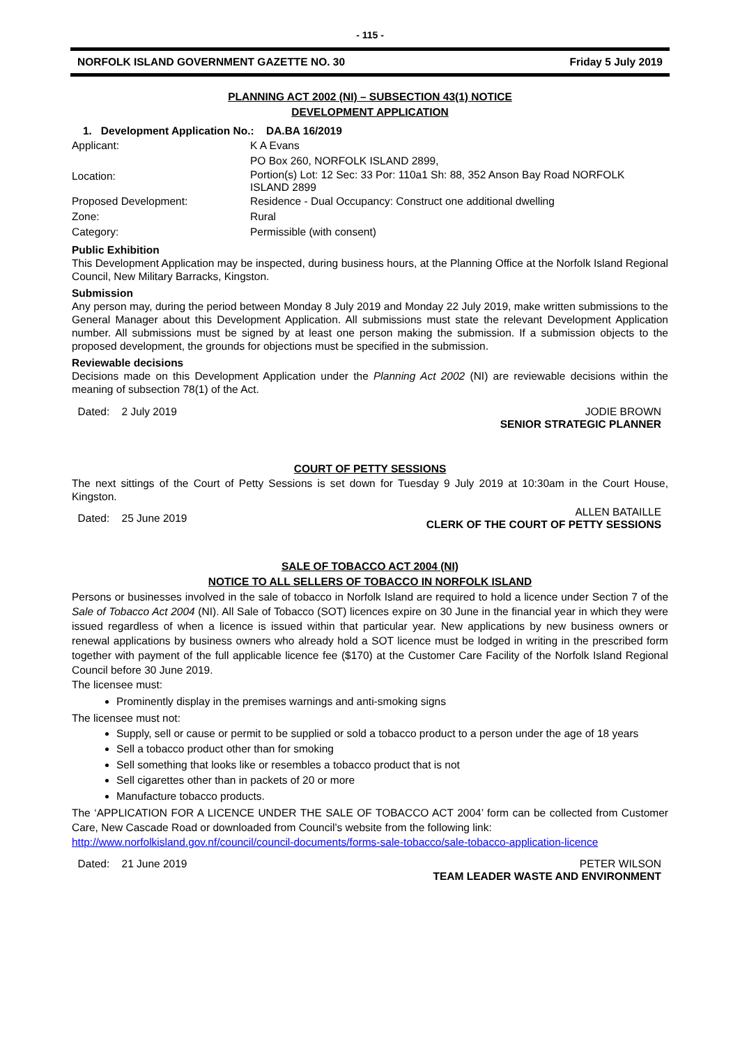- 115 -
NORFOLK ISLAND GOVERNMENT GAZETTE NO. 30 Friday 5 July 2019
PLANNING ACT 2002 (NI) – SUBSECTION 43(1) NOTICE
DEVELOPMENT APPLICATION
1. Development Application No.: DA.BA 16/2019
Applicant: K A Evans
PO Box 260, NORFOLK ISLAND 2899,
Location:
Portion(s) Lot: 12 Sec: 33 Por: 110a1 Sh: 88, 352 Anson Bay Road NORFOLK
ISLAND 2899
Proposed Development: Residence - Dual Occupancy: Construct one additional dwelling
Zone: Rural
Category: Permissible (with consent)
Public Exhibition
This Development Application may be inspected, during business hours, at the Planning Office at the Norfolk Island Regional Council, New Military Barracks, Kingston.
Submission
Any person may, during the period between Monday 8 July 2019 and Monday 22 July 2019, make written submissions to the General Manager about this Development Application. All submissions must state the relevant Development Application number. All submissions must be signed by at least one person making the submission. If a submission objects to the proposed development, the grounds for objections must be specified in the submission.
Reviewable decisions
Decisions made on this Development Application under the Planning Act 2002 (NI) are reviewable decisions within the meaning of subsection 78(1) of the Act.
Dated: 2 July 2019 JODIE BROWN
SENIOR STRATEGIC PLANNER
COURT OF PETTY SESSIONS
The next sittings of the Court of Petty Sessions is set down for Tuesday 9 July 2019 at 10:30am in the Court House, Kingston.
Dated: 25 June 2019 ALLEN BATAILLE
CLERK OF THE COURT OF PETTY SESSIONS
SALE OF TOBACCO ACT 2004 (NI)
NOTICE TO ALL SELLERS OF TOBACCO IN NORFOLK ISLAND
Persons or businesses involved in the sale of tobacco in Norfolk Island are required to hold a licence under Section 7 of the Sale of Tobacco Act 2004 (NI). All Sale of Tobacco (SOT) licences expire on 30 June in the financial year in which they were issued regardless of when a licence is issued within that particular year. New applications by new business owners or renewal applications by business owners who already hold a SOT licence must be lodged in writing in the prescribed form together with payment of the full applicable licence fee ($170) at the Customer Care Facility of the Norfolk Island Regional Council before 30 June 2019.
The licensee must:
Prominently display in the premises warnings and anti-smoking signs
The licensee must not:
Supply, sell or cause or permit to be supplied or sold a tobacco product to a person under the age of 18 years
Sell a tobacco product other than for smoking
Sell something that looks like or resembles a tobacco product that is not
Sell cigarettes other than in packets of 20 or more
Manufacture tobacco products.
The ‘APPLICATION FOR A LICENCE UNDER THE SALE OF TOBACCO ACT 2004’ form can be collected from Customer Care, New Cascade Road or downloaded from Council’s website from the following link:
http://www.norfolkisland.gov.nf/council/council-documents/forms-sale-tobacco/sale-tobacco-application-licence
Dated: 21 June 2019 PETER WILSON
TEAM LEADER WASTE AND ENVIRONMENT